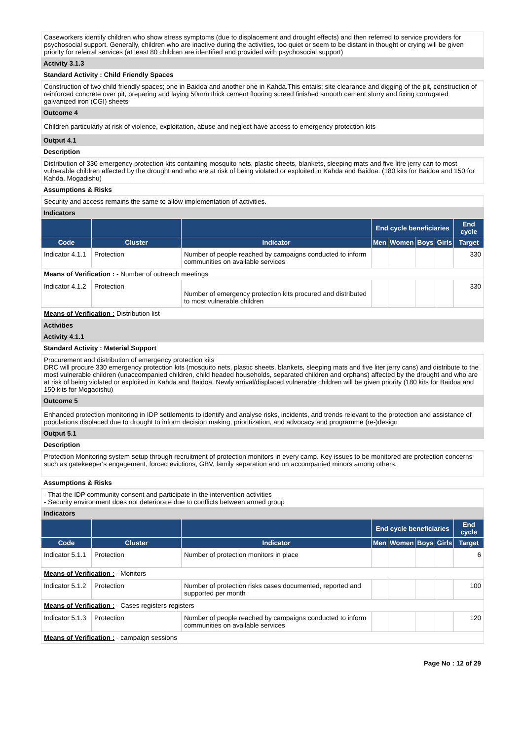Caseworkers identify children who show stress symptoms (due to displacement and drought effects) and then referred to service providers for psychosocial support. Generally, children who are inactive during the activities, too quiet or seem to be distant in thought or crying will be given priority for referral services (at least 80 children are identified and provided with psychosocial support)
Activity 3.1.3
Standard Activity : Child Friendly Spaces
Construction of two child friendly spaces; one in Baidoa and another one in Kahda.This entails; site clearance and digging of the pit, construction of reinforced concrete over pit, preparing and laying 50mm thick cement flooring screed finished smooth cement slurry and fixing corrugated galvanized iron (CGI) sheets
Outcome 4
Children particularly at risk of violence, exploitation, abuse and neglect have access to emergency protection kits
Output 4.1
Description
Distribution of 330 emergency protection kits containing mosquito nets, plastic sheets, blankets, sleeping mats and five litre jerry can to most vulnerable children affected by the drought and who are at risk of being violated or exploited in Kahda and Baidoa. (180 kits for Baidoa and 150 for Kahda, Mogadishu)
Assumptions & Risks
Security and access remains the same to allow implementation of activities.
Indicators
| | | | End cycle beneficiaries | | | | End cycle |
| --- | --- | --- | --- | --- | --- | --- | --- |
| Code | Cluster | Indicator | Men | Women | Boys | Girls | Target |
| Indicator 4.1.1 | Protection | Number of people reached by campaigns conducted to inform communities on available services | | | | | 330 |
| Means of Verification : - Number of outreach meetings | | | | | | | |
| Indicator 4.1.2 | Protection | Number of emergency protection kits procured and distributed to most vulnerable children | | | | | 330 |
| Means of Verification : Distribution list | | | | | | | |
Activities
Activity 4.1.1
Standard Activity : Material Support
Procurement and distribution of emergency protection kits
DRC will procure 330 emergency protection kits (mosquito nets, plastic sheets, blankets, sleeping mats and five liter jerry cans) and distribute to the most vulnerable children (unaccompanied children, child headed households, separated children and orphans) affected by the drought and who are at risk of being violated or exploited in Kahda and Baidoa. Newly arrival/displaced vulnerable children will be given priority (180 kits for Baidoa and 150 kits for Mogadishu)
Outcome 5
Enhanced protection monitoring in IDP settlements to identify and analyse risks, incidents, and trends relevant to the protection and assistance of populations displaced due to drought to inform decision making, prioritization, and advocacy and programme (re-)design
Output 5.1
Description
Protection Monitoring system setup through recruitment of protection monitors in every camp. Key issues to be monitored are protection concerns such as gatekeeper's engagement, forced evictions, GBV, family separation and un accompanied minors among others.
Assumptions & Risks
- That the IDP community consent and participate in the intervention activities
- Security environment does not deteriorate due to conflicts between armed group
Indicators
| | | | End cycle beneficiaries | | | | End cycle |
| --- | --- | --- | --- | --- | --- | --- | --- |
| Code | Cluster | Indicator | Men | Women | Boys | Girls | Target |
| Indicator 5.1.1 | Protection | Number of protection monitors in place | | | | | 6 |
| Means of Verification : - Monitors | | | | | | | |
| Indicator 5.1.2 | Protection | Number of protection risks cases documented, reported and supported per month | | | | | 100 |
| Means of Verification : - Cases registers registers | | | | | | | |
| Indicator 5.1.3 | Protection | Number of people reached by campaigns conducted to inform communities on available services | | | | | 120 |
| Means of Verification : - campaign sessions | | | | | | | |
Page No : 12 of 29